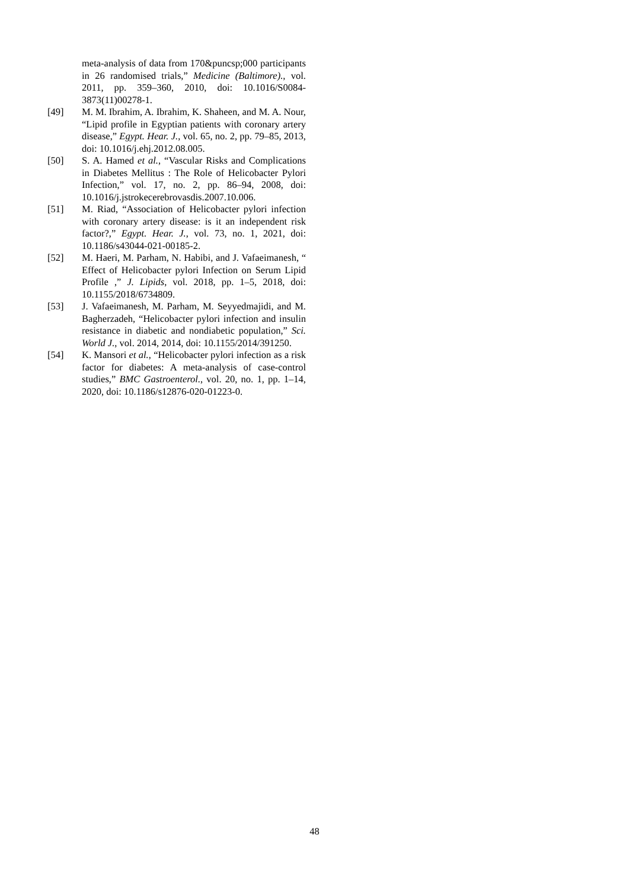meta-analysis of data from 170&puncsp;000 participants in 26 randomised trials,” Medicine (Baltimore)., vol. 2011, pp. 359–360, 2010, doi: 10.1016/S0084-3873(11)00278-1.
[49] M. M. Ibrahim, A. Ibrahim, K. Shaheen, and M. A. Nour, “Lipid profile in Egyptian patients with coronary artery disease,” Egypt. Hear. J., vol. 65, no. 2, pp. 79–85, 2013, doi: 10.1016/j.ehj.2012.08.005.
[50] S. A. Hamed et al., “Vascular Risks and Complications in Diabetes Mellitus : The Role of Helicobacter Pylori Infection,” vol. 17, no. 2, pp. 86–94, 2008, doi: 10.1016/j.jstrokecerebrovasdis.2007.10.006.
[51] M. Riad, “Association of Helicobacter pylori infection with coronary artery disease: is it an independent risk factor?,” Egypt. Hear. J., vol. 73, no. 1, 2021, doi: 10.1186/s43044-021-00185-2.
[52] M. Haeri, M. Parham, N. Habibi, and J. Vafaeimanesh, “ Effect of Helicobacter pylori Infection on Serum Lipid Profile ,” J. Lipids, vol. 2018, pp. 1–5, 2018, doi: 10.1155/2018/6734809.
[53] J. Vafaeimanesh, M. Parham, M. Seyyedmajidi, and M. Bagherzadeh, “Helicobacter pylori infection and insulin resistance in diabetic and nondiabetic population,” Sci. World J., vol. 2014, 2014, doi: 10.1155/2014/391250.
[54] K. Mansori et al., “Helicobacter pylori infection as a risk factor for diabetes: A meta-analysis of case-control studies,” BMC Gastroenterol., vol. 20, no. 1, pp. 1–14, 2020, doi: 10.1186/s12876-020-01223-0.
48